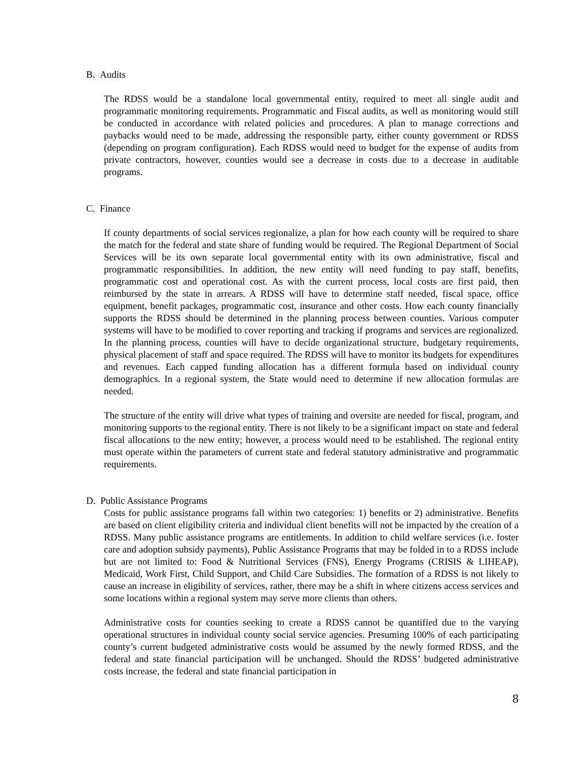B. Audits
The RDSS would be a standalone local governmental entity, required to meet all single audit and programmatic monitoring requirements. Programmatic and Fiscal audits, as well as monitoring would still be conducted in accordance with related policies and procedures. A plan to manage corrections and paybacks would need to be made, addressing the responsible party, either county government or RDSS (depending on program configuration). Each RDSS would need to budget for the expense of audits from private contractors, however, counties would see a decrease in costs due to a decrease in auditable programs.
C. Finance
If county departments of social services regionalize, a plan for how each county will be required to share the match for the federal and state share of funding would be required. The Regional Department of Social Services will be its own separate local governmental entity with its own administrative, fiscal and programmatic responsibilities. In addition, the new entity will need funding to pay staff, benefits, programmatic cost and operational cost. As with the current process, local costs are first paid, then reimbursed by the state in arrears. A RDSS will have to determine staff needed, fiscal space, office equipment, benefit packages, programmatic cost, insurance and other costs. How each county financially supports the RDSS should be determined in the planning process between counties. Various computer systems will have to be modified to cover reporting and tracking if programs and services are regionalized. In the planning process, counties will have to decide organizational structure, budgetary requirements, physical placement of staff and space required. The RDSS will have to monitor its budgets for expenditures and revenues. Each capped funding allocation has a different formula based on individual county demographics. In a regional system, the State would need to determine if new allocation formulas are needed.
The structure of the entity will drive what types of training and oversite are needed for fiscal, program, and monitoring supports to the regional entity. There is not likely to be a significant impact on state and federal fiscal allocations to the new entity; however, a process would need to be established. The regional entity must operate within the parameters of current state and federal statutory administrative and programmatic requirements.
D. Public Assistance Programs
Costs for public assistance programs fall within two categories: 1) benefits or 2) administrative. Benefits are based on client eligibility criteria and individual client benefits will not be impacted by the creation of a RDSS. Many public assistance programs are entitlements. In addition to child welfare services (i.e. foster care and adoption subsidy payments), Public Assistance Programs that may be folded in to a RDSS include but are not limited to: Food & Nutritional Services (FNS), Energy Programs (CRISIS & LIHEAP), Medicaid, Work First, Child Support, and Child Care Subsidies. The formation of a RDSS is not likely to cause an increase in eligibility of services, rather, there may be a shift in where citizens access services and some locations within a regional system may serve more clients than others.
Administrative costs for counties seeking to create a RDSS cannot be quantified due to the varying operational structures in individual county social service agencies. Presuming 100% of each participating county’s current budgeted administrative costs would be assumed by the newly formed RDSS, and the federal and state financial participation will be unchanged. Should the RDSS’ budgeted administrative costs increase, the federal and state financial participation in
8